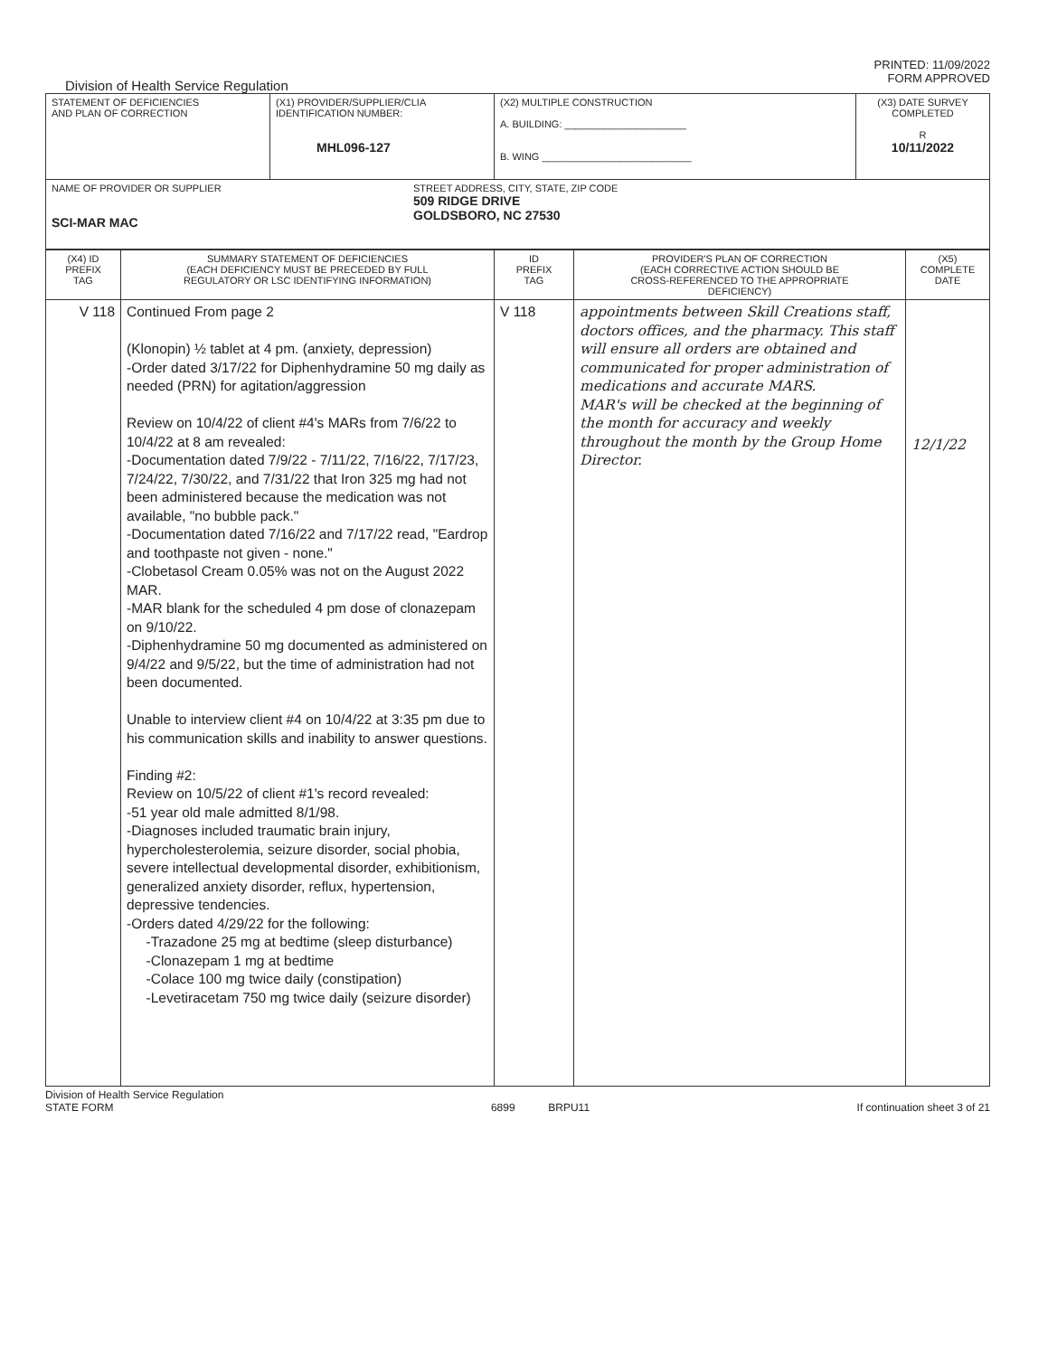PRINTED: 11/09/2022
FORM APPROVED
Division of Health Service Regulation
| STATEMENT OF DEFICIENCIES AND PLAN OF CORRECTION | (X1) PROVIDER/SUPPLIER/CLIA IDENTIFICATION NUMBER: MHL096-127 | (X2) MULTIPLE CONSTRUCTION A. BUILDING: ______________________ B. WING ___________________________ | (X3) DATE SURVEY COMPLETED R 10/11/2022 |
| NAME OF PROVIDER OR SUPPLIER SCI-MAR MAC STREET ADDRESS, CITY, STATE, ZIP CODE 509 RIDGE DRIVE GOLDSBORO, NC 27530 | | | |
| (X4) ID PREFIX TAG | SUMMARY STATEMENT OF DEFICIENCIES (EACH DEFICIENCY MUST BE PRECEDED BY FULL REGULATORY OR LSC IDENTIFYING INFORMATION) | ID PREFIX TAG | PROVIDER'S PLAN OF CORRECTION (EACH CORRECTIVE ACTION SHOULD BE CROSS-REFERENCED TO THE APPROPRIATE DEFICIENCY) | (X5) COMPLETE DATE |
| --- | --- | --- | --- | --- |
| V 118 | Continued From page 2 (Klonopin) ½ tablet at 4 pm. (anxiety, depression) -Order dated 3/17/22 for Diphenhydramine 50 mg daily as needed (PRN) for agitation/aggression Review on 10/4/22 of client #4's MARs from 7/6/22 to 10/4/22 at 8 am revealed: -Documentation dated 7/9/22 - 7/11/22, 7/16/22, 7/17/23, 7/24/22, 7/30/22, and 7/31/22 that Iron 325 mg had not been administered because the medication was not available, "no bubble pack." -Documentation dated 7/16/22 and 7/17/22 read, "Eardrop and toothpaste not given - none." -Clobetasol Cream 0.05% was not on the August 2022 MAR. -MAR blank for the scheduled 4 pm dose of clonazepam on 9/10/22. -Diphenhydramine 50 mg documented as administered on 9/4/22 and 9/5/22, but the time of administration had not been documented. Unable to interview client #4 on 10/4/22 at 3:35 pm due to his communication skills and inability to answer questions. Finding #2: Review on 10/5/22 of client #1's record revealed: -51 year old male admitted 8/1/98. -Diagnoses included traumatic brain injury, hypercholesterolemia, seizure disorder, social phobia, severe intellectual developmental disorder, exhibitionism, generalized anxiety disorder, reflux, hypertension, depressive tendencies. -Orders dated 4/29/22 for the following: -Trazadone 25 mg at bedtime (sleep disturbance) -Clonazepam 1 mg at bedtime -Colace 100 mg twice daily (constipation) -Levetiracetam 750 mg twice daily (seizure disorder) | V 118 | appointments between Skill Creations staff, doctors offices, and the pharmacy. This staff will ensure all orders are obtained and communicated for proper administration of medications and accurate MARS. MAR's will be checked at the beginning of the month for accuracy and weekly throughout the month by the Group Home Director. | 12/1/22 |
Division of Health Service Regulation
STATE FORM
6899 BRPU11 If continuation sheet 3 of 21